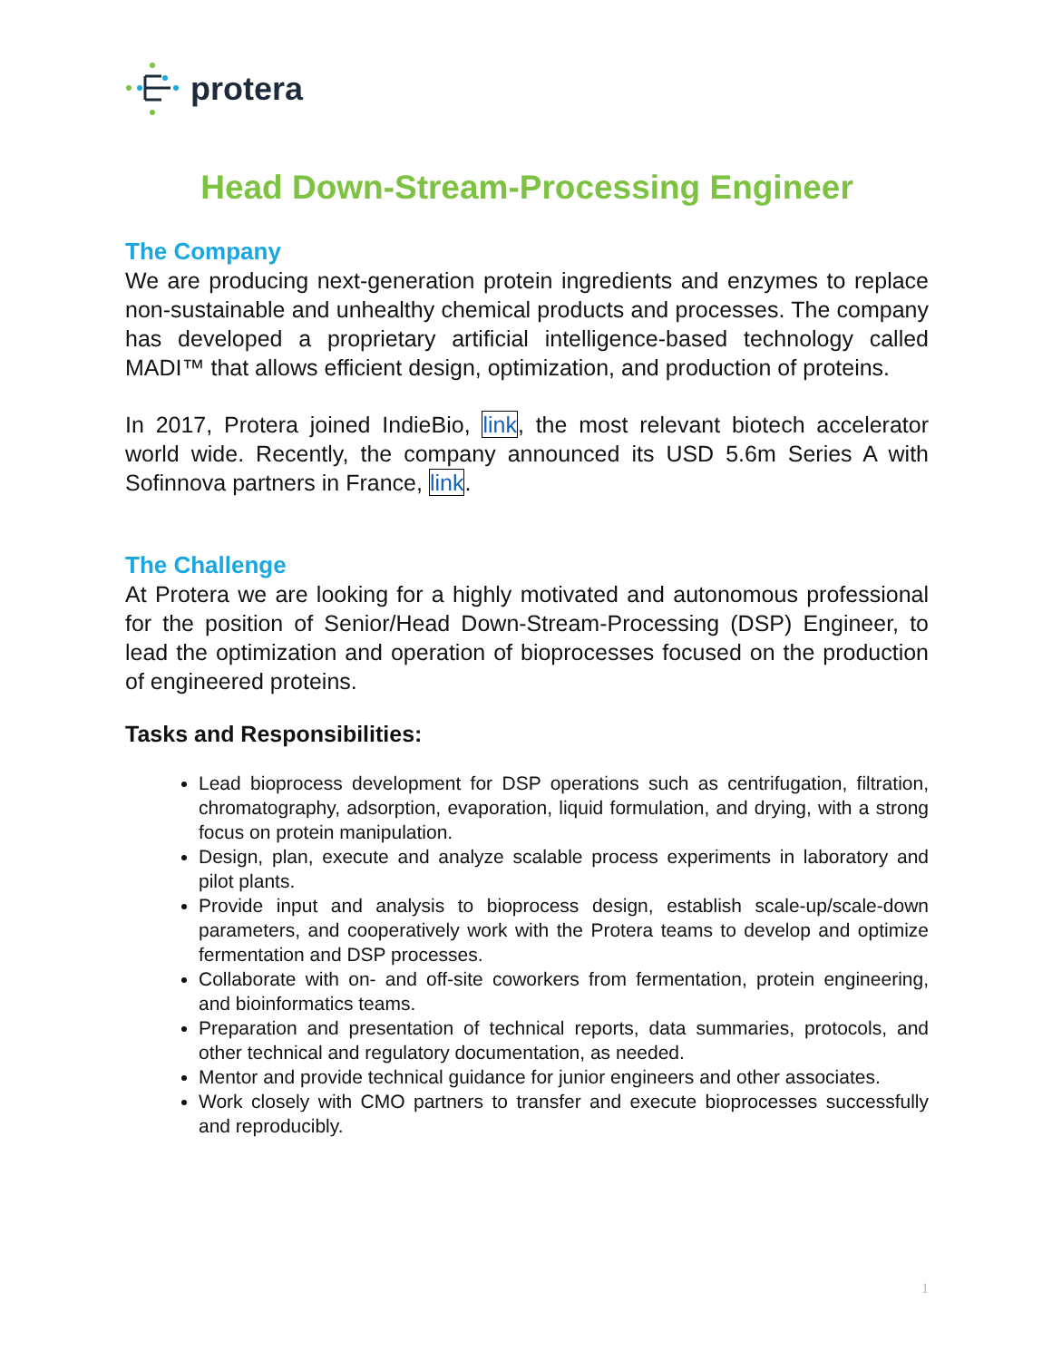protera
Head Down-Stream-Processing Engineer
The Company
We are producing next-generation protein ingredients and enzymes to replace non-sustainable and unhealthy chemical products and processes. The company has developed a proprietary artificial intelligence-based technology called MADI™ that allows efficient design, optimization, and production of proteins.
In 2017, Protera joined IndieBio, link, the most relevant biotech accelerator world wide. Recently, the company announced its USD 5.6m Series A with Sofinnova partners in France, link.
The Challenge
At Protera we are looking for a highly motivated and autonomous professional for the position of Senior/Head Down-Stream-Processing (DSP) Engineer, to lead the optimization and operation of bioprocesses focused on the production of engineered proteins.
Tasks and Responsibilities:
Lead bioprocess development for DSP operations such as centrifugation, filtration, chromatography, adsorption, evaporation, liquid formulation, and drying, with a strong focus on protein manipulation.
Design, plan, execute and analyze scalable process experiments in laboratory and pilot plants.
Provide input and analysis to bioprocess design, establish scale-up/scale-down parameters, and cooperatively work with the Protera teams to develop and optimize fermentation and DSP processes.
Collaborate with on- and off-site coworkers from fermentation, protein engineering, and bioinformatics teams.
Preparation and presentation of technical reports, data summaries, protocols, and other technical and regulatory documentation, as needed.
Mentor and provide technical guidance for junior engineers and other associates.
Work closely with CMO partners to transfer and execute bioprocesses successfully and reproducibly.
1